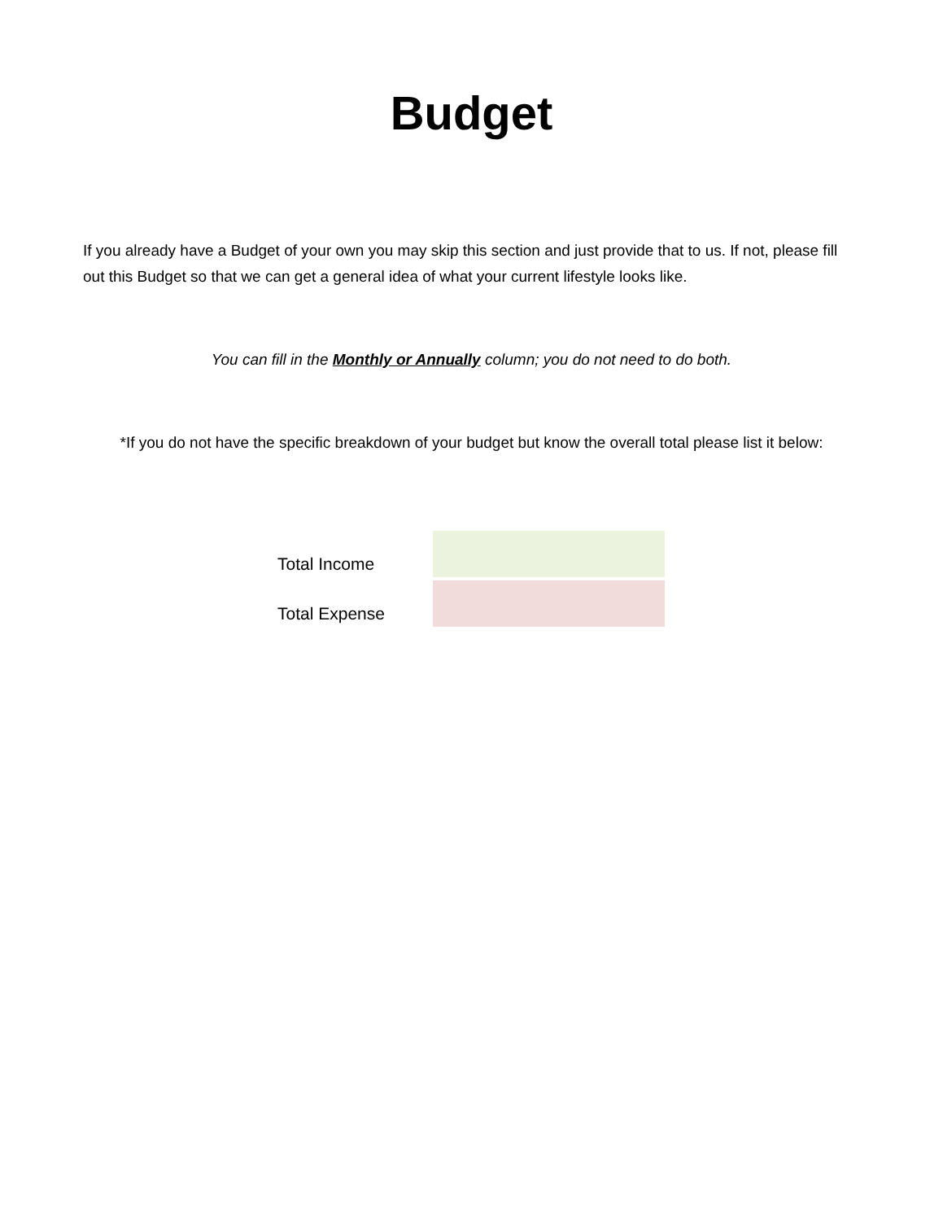Budget
If you already have a Budget of your own you may skip this section and just provide that to us. If not, please fill out this Budget so that we can get a general idea of what your current lifestyle looks like.
You can fill in the Monthly or Annually column; you do not need to do both.
*If you do not have the specific breakdown of your budget but know the overall total please list it below:
| Total Income | |
| Total Expense | |